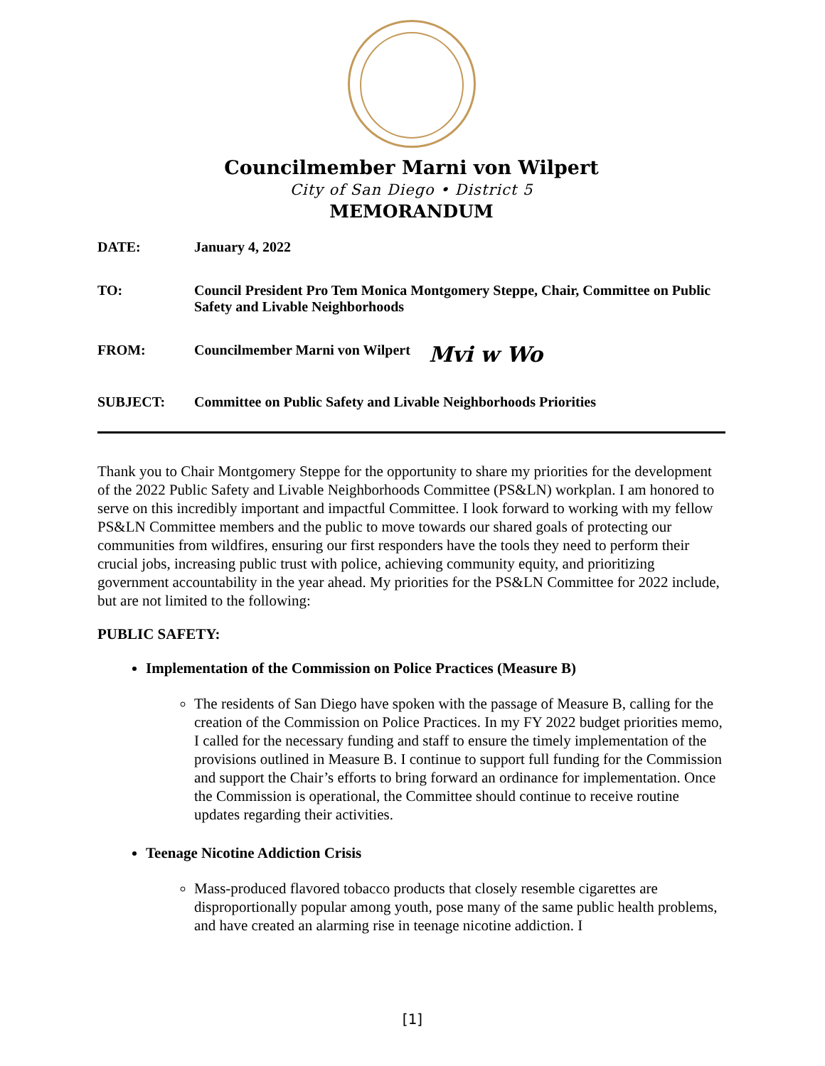Councilmember Marni von Wilpert
City of San Diego • District 5
MEMORANDUM
DATE: January 4, 2022
TO: Council President Pro Tem Monica Montgomery Steppe, Chair, Committee on Public Safety and Livable Neighborhoods
FROM: Councilmember Marni von Wilpert Mvi w Wo
SUBJECT: Committee on Public Safety and Livable Neighborhoods Priorities
Thank you to Chair Montgomery Steppe for the opportunity to share my priorities for the development of the 2022 Public Safety and Livable Neighborhoods Committee (PS&LN) workplan. I am honored to serve on this incredibly important and impactful Committee. I look forward to working with my fellow PS&LN Committee members and the public to move towards our shared goals of protecting our communities from wildfires, ensuring our first responders have the tools they need to perform their crucial jobs, increasing public trust with police, achieving community equity, and prioritizing government accountability in the year ahead. My priorities for the PS&LN Committee for 2022 include, but are not limited to the following:
PUBLIC SAFETY:
Implementation of the Commission on Police Practices (Measure B)
The residents of San Diego have spoken with the passage of Measure B, calling for the creation of the Commission on Police Practices. In my FY 2022 budget priorities memo, I called for the necessary funding and staff to ensure the timely implementation of the provisions outlined in Measure B. I continue to support full funding for the Commission and support the Chair’s efforts to bring forward an ordinance for implementation. Once the Commission is operational, the Committee should continue to receive routine updates regarding their activities.
Teenage Nicotine Addiction Crisis
Mass-produced flavored tobacco products that closely resemble cigarettes are disproportionally popular among youth, pose many of the same public health problems, and have created an alarming rise in teenage nicotine addiction. I
[1]